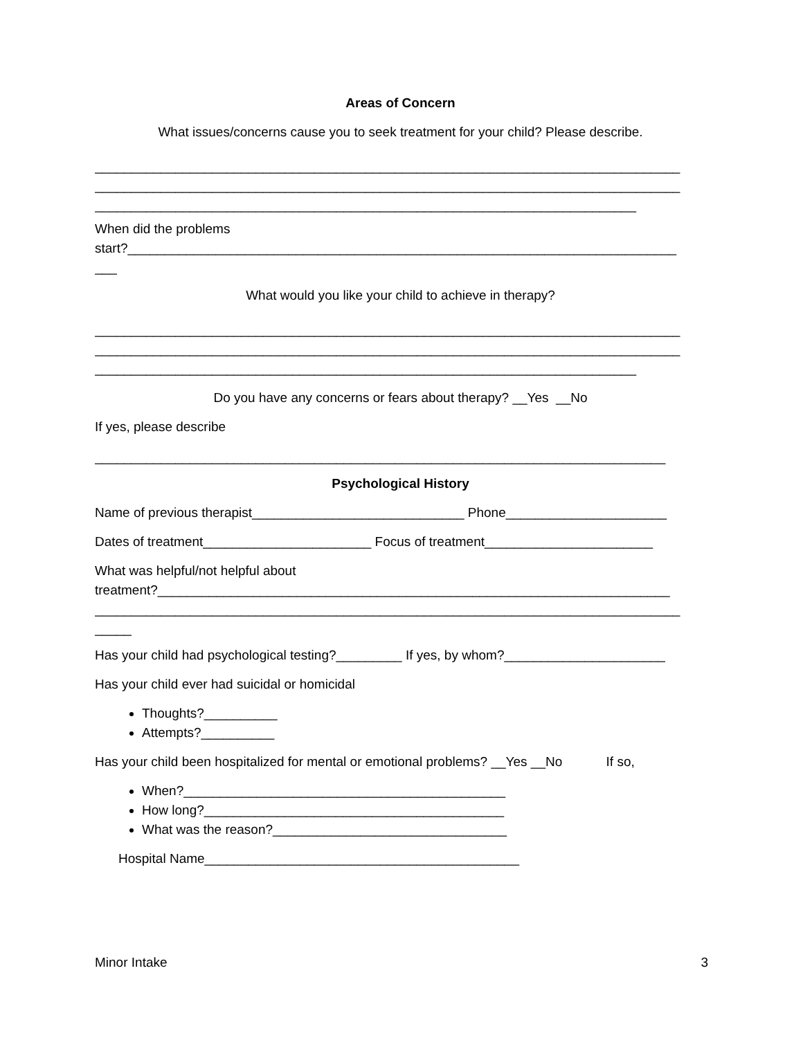Areas of Concern
What issues/concerns cause you to seek treatment for your child? Please describe.
________________________________________________________________________________
________________________________________________________________________________
__________________________________________________________________________
When did the problems
start?___________________________________________________________________________
___
What would you like your child to achieve in therapy?
________________________________________________________________________________
________________________________________________________________________________
__________________________________________________________________________
Do you have any concerns or fears about therapy? __Yes __No
If yes, please describe
______________________________________________________________________________
Psychological History
Name of previous therapist_____________________________ Phone______________________
Dates of treatment_______________________ Focus of treatment_______________________
What was helpful/not helpful about
treatment?______________________________________________________________________
________________________________________________________________________________
_____
Has your child had psychological testing?_________ If yes, by whom?______________________
Has your child ever had suicidal or homicidal
Thoughts?__________
Attempts?__________
Has your child been hospitalized for mental or emotional problems? __Yes __No If so,
When?____________________________________________
How long?_________________________________________
What was the reason?________________________________
Hospital Name___________________________________________
Minor Intake 3